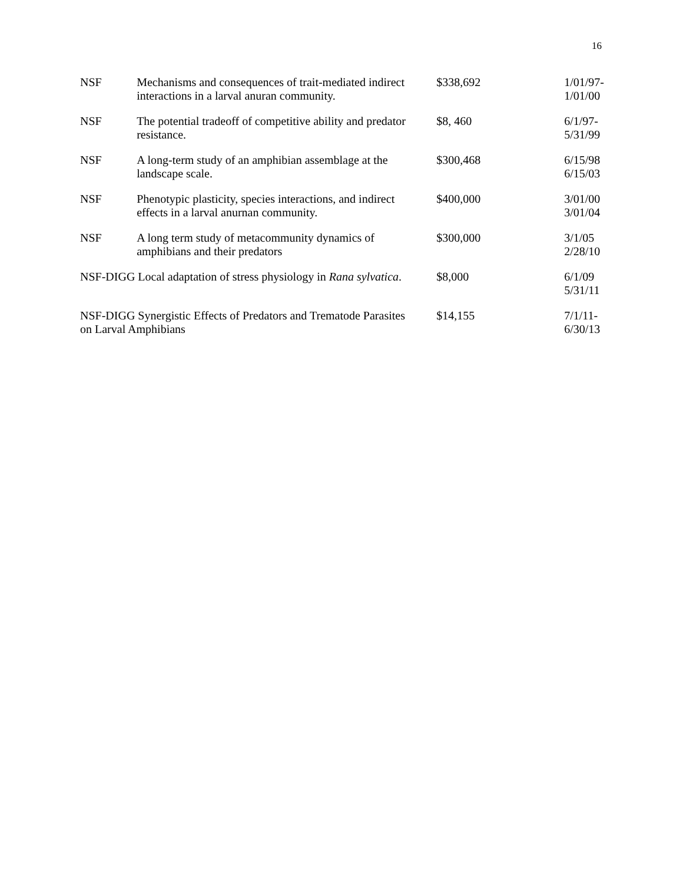16
| NSF | Mechanisms and consequences of trait-mediated indirect interactions in a larval anuran community. | $338,692 | 1/01/97- 1/01/00 |
| NSF | The potential tradeoff of competitive ability and predator resistance. | $8, 460 | 6/1/97- 5/31/99 |
| NSF | A long-term study of an amphibian assemblage at the landscape scale. | $300,468 | 6/15/98 6/15/03 |
| NSF | Phenotypic plasticity, species interactions, and indirect effects in a larval anurnan community. | $400,000 | 3/01/00 3/01/04 |
| NSF | A long term study of metacommunity dynamics of amphibians and their predators | $300,000 | 3/1/05 2/28/10 |
| NSF-DIGG Local adaptation of stress physiology in Rana sylvatica . | | $8,000 | 6/1/09 5/31/11 |
| NSF-DIGG Synergistic Effects of Predators and Trematode Parasites on Larval Amphibians | | $14,155 | 7/1/11- 6/30/13 |